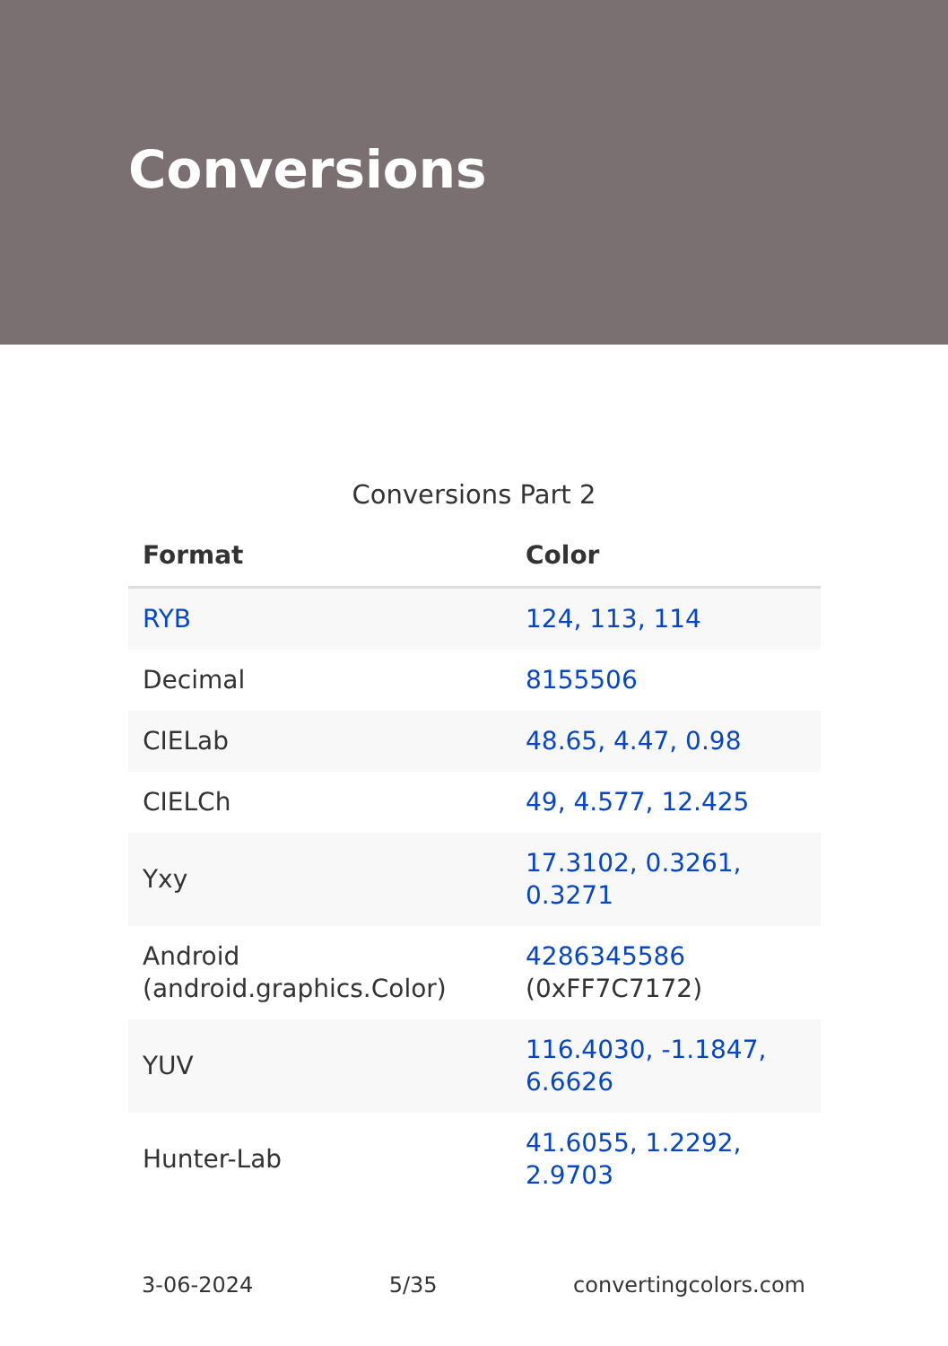Conversions
Conversions Part 2
| Format | Color |
| --- | --- |
| RYB | 124, 113, 114 |
| Decimal | 8155506 |
| CIELab | 48.65, 4.47, 0.98 |
| CIELCh | 49, 4.577, 12.425 |
| Yxy | 17.3102, 0.3261, 0.3271 |
| Android (android.graphics.Color) | 4286345586 (0xFF7C7172) |
| YUV | 116.4030, -1.1847, 6.6626 |
| Hunter-Lab | 41.6055, 1.2292, 2.9703 |
3-06-2024 5/35 convertingcolors.com